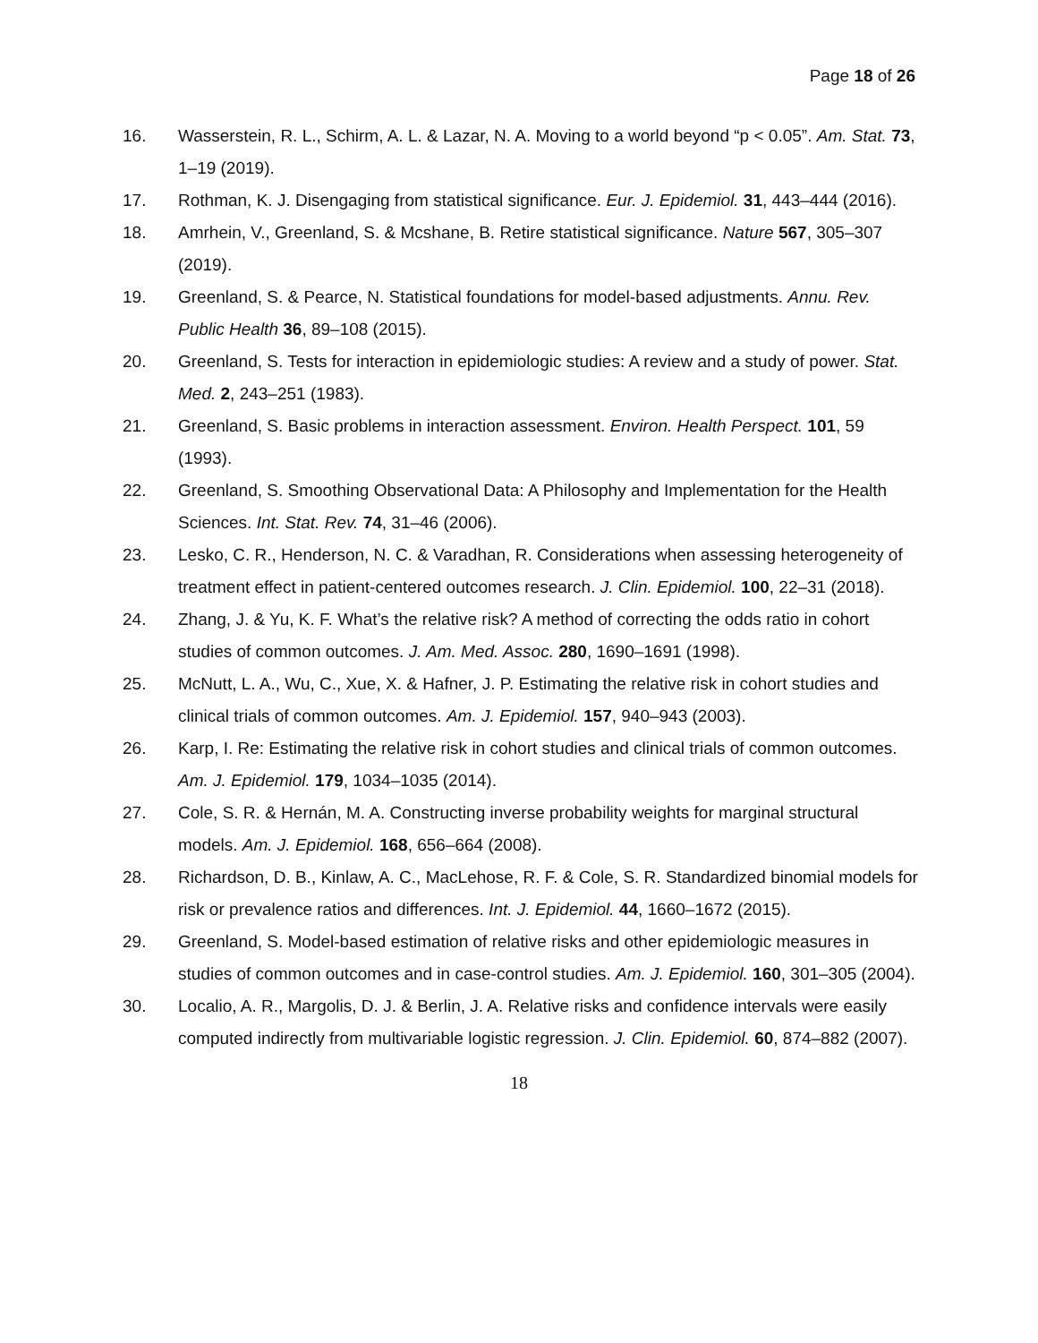Page 18 of 26
16. Wasserstein, R. L., Schirm, A. L. & Lazar, N. A. Moving to a world beyond “p < 0.05”. Am. Stat. 73, 1–19 (2019).
17. Rothman, K. J. Disengaging from statistical significance. Eur. J. Epidemiol. 31, 443–444 (2016).
18. Amrhein, V., Greenland, S. & Mcshane, B. Retire statistical significance. Nature 567, 305–307 (2019).
19. Greenland, S. & Pearce, N. Statistical foundations for model-based adjustments. Annu. Rev. Public Health 36, 89–108 (2015).
20. Greenland, S. Tests for interaction in epidemiologic studies: A review and a study of power. Stat. Med. 2, 243–251 (1983).
21. Greenland, S. Basic problems in interaction assessment. Environ. Health Perspect. 101, 59 (1993).
22. Greenland, S. Smoothing Observational Data: A Philosophy and Implementation for the Health Sciences. Int. Stat. Rev. 74, 31–46 (2006).
23. Lesko, C. R., Henderson, N. C. & Varadhan, R. Considerations when assessing heterogeneity of treatment effect in patient-centered outcomes research. J. Clin. Epidemiol. 100, 22–31 (2018).
24. Zhang, J. & Yu, K. F. What’s the relative risk? A method of correcting the odds ratio in cohort studies of common outcomes. J. Am. Med. Assoc. 280, 1690–1691 (1998).
25. McNutt, L. A., Wu, C., Xue, X. & Hafner, J. P. Estimating the relative risk in cohort studies and clinical trials of common outcomes. Am. J. Epidemiol. 157, 940–943 (2003).
26. Karp, I. Re: Estimating the relative risk in cohort studies and clinical trials of common outcomes. Am. J. Epidemiol. 179, 1034–1035 (2014).
27. Cole, S. R. & Hernán, M. A. Constructing inverse probability weights for marginal structural models. Am. J. Epidemiol. 168, 656–664 (2008).
28. Richardson, D. B., Kinlaw, A. C., MacLehose, R. F. & Cole, S. R. Standardized binomial models for risk or prevalence ratios and differences. Int. J. Epidemiol. 44, 1660–1672 (2015).
29. Greenland, S. Model-based estimation of relative risks and other epidemiologic measures in studies of common outcomes and in case-control studies. Am. J. Epidemiol. 160, 301–305 (2004).
30. Localio, A. R., Margolis, D. J. & Berlin, J. A. Relative risks and confidence intervals were easily computed indirectly from multivariable logistic regression. J. Clin. Epidemiol. 60, 874–882 (2007).
18